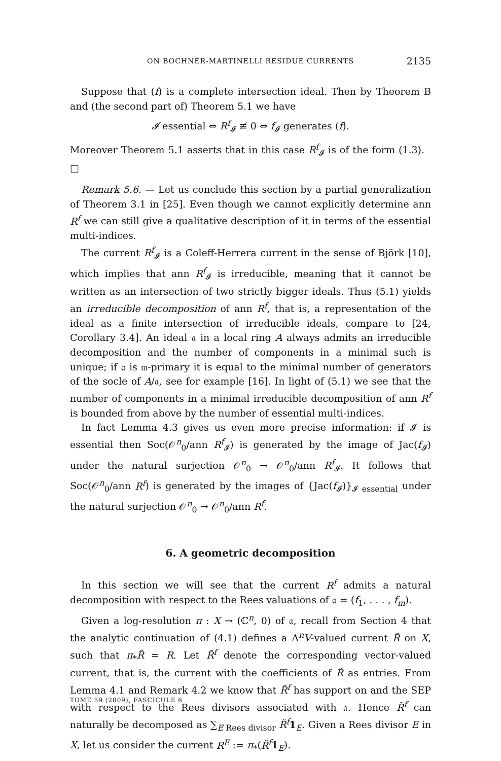ON BOCHNER-MARTINELLI RESIDUE CURRENTS 2135
Suppose that (f) is a complete intersection ideal. Then by Theorem B and (the second part of) Theorem 5.1 we have
𝓘 essential ⇔ R<sup>f</sup><sub>𝓘</sub> ≢ 0 ⇔ f<sub>𝓘</sub> generates (f).
Moreover Theorem 5.1 asserts that in this case R<sup>f</sup><sub>𝓘</sub> is of the form (1.3). □
Remark 5.6. — Let us conclude this section by a partial generalization of Theorem 3.1 in [25]. Even though we cannot explicitly determine ann R<sup>f</sup> we can still give a qualitative description of it in terms of the essential multi-indices.
The current R<sup>f</sup><sub>𝓘</sub> is a Coleff-Herrera current in the sense of Björk [10], which implies that ann R<sup>f</sup><sub>𝓘</sub> is irreducible, meaning that it cannot be written as an intersection of two strictly bigger ideals. Thus (5.1) yields an irreducible decomposition of ann R<sup>f</sup>, that is, a representation of the ideal as a finite intersection of irreducible ideals, compare to [24, Corollary 3.4]. An ideal 𝔞 in a local ring A always admits an irreducible decomposition and the number of components in a minimal such is unique; if 𝔞 is 𝔪-primary it is equal to the minimal number of generators of the socle of A/𝔞, see for example [16]. In light of (5.1) we see that the number of components in a minimal irreducible decomposition of ann R<sup>f</sup> is bounded from above by the number of essential multi-indices.
In fact Lemma 4.3 gives us even more precise information: if 𝓘 is essential then Soc(𝒪<sup>n</sup><sub>0</sub>/ann R<sup>f</sup><sub>𝓘</sub>) is generated by the image of Jac(f<sub>𝓘</sub>) under the natural surjection 𝒪<sup>n</sup><sub>0</sub> → 𝒪<sup>n</sup><sub>0</sub>/ann R<sup>f</sup><sub>𝓘</sub>. It follows that Soc(𝒪<sup>n</sup><sub>0</sub>/ann R<sup>f</sup>) is generated by the images of {Jac(f<sub>𝓘</sub>)}<sub>𝓘 essential</sub> under the natural surjection 𝒪<sup>n</sup><sub>0</sub> → 𝒪<sup>n</sup><sub>0</sub>/ann R<sup>f</sup>.
6. A geometric decomposition
In this section we will see that the current R<sup>f</sup> admits a natural decomposition with respect to the Rees valuations of 𝔞 = (f<sub>1</sub>, . . . , f<sub>m</sub>).
Given a log-resolution π : X → (ℂ<sup>n</sup>, 0) of 𝔞, recall from Section 4 that the analytic continuation of (4.1) defines a Λ<sup>n</sup>V-valued current R̃ on X, such that π<sub>*</sub>R̃ = R. Let R̃<sup>f</sup> denote the corresponding vector-valued current, that is, the current with the coefficients of R̃ as entries. From Lemma 4.1 and Remark 4.2 we know that R̃<sup>f</sup> has support on and the SEP with respect to the Rees divisors associated with 𝔞. Hence R̃<sup>f</sup> can naturally be decomposed as ∑<sub>E Rees divisor</sub> R̃<sup>f</sup> 1<sub>E</sub>. Given a Rees divisor E in X, let us consider the current R<sup>E</sup> := π<sub>*</sub>(R̃<sup>f</sup> 1<sub>E</sub>).
TOME 59 (2009), FASCICULE 6